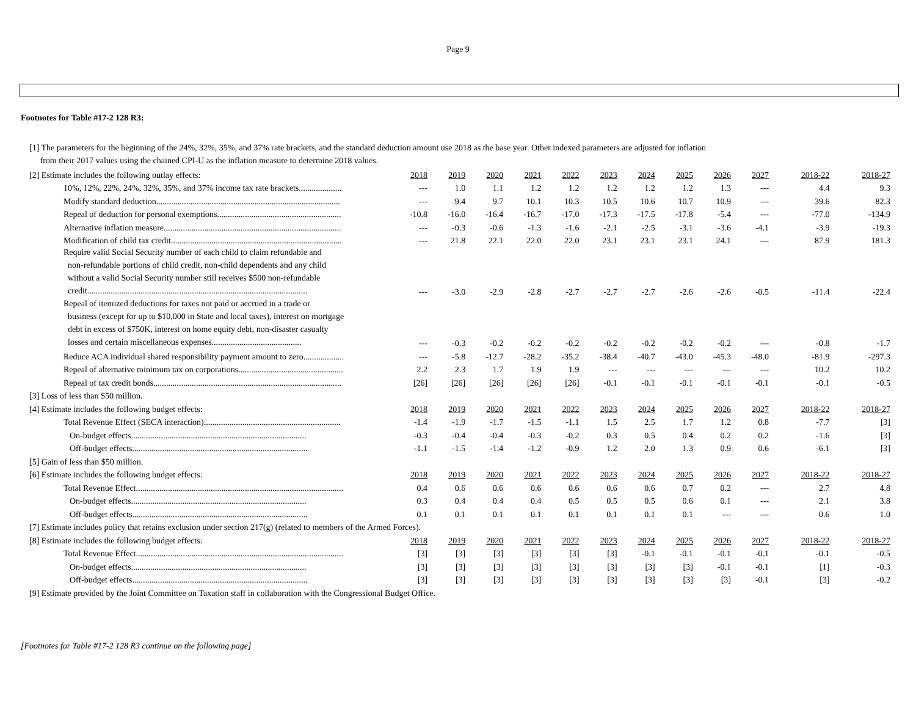Page 9
Footnotes for Table #17-2 128 R3:
[1] The parameters for the beginning of the 24%, 32%, 35%, and 37% rate brackets, and the standard deduction amount use 2018 as the base year. Other indexed parameters are adjusted for inflation
from their 2017 values using the chained CPI-U as the inflation measure to determine 2018 values.
| [2] Estimate includes the following outlay effects: | 2018 | 2019 | 2020 | 2021 | 2022 | 2023 | 2024 | 2025 | 2026 | 2027 | 2018-22 | 2018-27 |
| 10%, 12%, 22%, 24%, 32%, 35%, and 37% income tax rate brackets.................... | --- | 1.0 | 1.1 | 1.2 | 1.2 | 1.2 | 1.2 | 1.2 | 1.3 | --- | 4.4 | 9.3 |
| Modify standard deduction...................................................................................... | --- | 9.4 | 9.7 | 10.1 | 10.3 | 10.5 | 10.6 | 10.7 | 10.9 | --- | 39.6 | 82.3 |
| Repeal of deduction for personal exemptions.......................................................... | -10.8 | -16.0 | -16.4 | -16.7 | -17.0 | -17.3 | -17.5 | -17.8 | -5.4 | --- | -77.0 | -134.9 |
| Alternative inflation measure................................................................................... | --- | -0.3 | -0.6 | -1.3 | -1.6 | -2.1 | -2.5 | -3.1 | -3.6 | -4.1 | -3.9 | -19.3 |
| Modification of child tax credit................................................................................ | --- | 21.8 | 22.1 | 22.0 | 22.0 | 23.1 | 23.1 | 23.1 | 24.1 | --- | 87.9 | 181.3 |
| Require valid Social Security number of each child to claim refundable and non-refundable portions of child credit, non-child dependents and any child without a valid Social Security number still receives $500 non-refundable credit....................................................................................................... | --- | -3.0 | -2.9 | -2.8 | -2.7 | -2.7 | -2.7 | -2.6 | -2.6 | -0.5 | -11.4 | -22.4 |
| Repeal of itemized deductions for taxes not paid or accrued in a trade or business (except for up to $10,000 in State and local taxes), interest on mortgage debt in excess of $750K, interest on home equity debt, non-disaster casualty losses and certain miscellaneous expenses.......................................... | --- | -0.3 | -0.2 | -0.2 | -0.2 | -0.2 | -0.2 | -0.2 | -0.2 | --- | -0.8 | -1.7 |
| Reduce ACA individual shared responsibility payment amount to zero................... | --- | -5.8 | -12.7 | -28.2 | -35.2 | -38.4 | -40.7 | -43.0 | -45.3 | -48.0 | -81.9 | -297.3 |
| Repeal of alternative minimum tax on corporations................................................. | 2.2 | 2.3 | 1.7 | 1.9 | 1.9 | --- | --- | --- | --- | --- | 10.2 | 10.2 |
| Repeal of tax credit bonds........................................................................................ | [26] | [26] | [26] | [26] | [26] | -0.1 | -0.1 | -0.1 | -0.1 | -0.1 | -0.1 | -0.5 |
| [3] Loss of less than $50 million. | | | | | | | | | | | | |
| [4] Estimate includes the following budget effects: | 2018 | 2019 | 2020 | 2021 | 2022 | 2023 | 2024 | 2025 | 2026 | 2027 | 2018-22 | 2018-27 |
| Total Revenue Effect (SECA interaction)................................................................ | -1.4 | -1.9 | -1.7 | -1.5 | -1.1 | 1.5 | 2.5 | 1.7 | 1.2 | 0.8 | -7.7 | [3] |
| On-budget effects.................................................................................. | -0.3 | -0.4 | -0.4 | -0.3 | -0.2 | 0.3 | 0.5 | 0.4 | 0.2 | 0.2 | -1.6 | [3] |
| Off-budget effects.................................................................................. | -1.1 | -1.5 | -1.4 | -1.2 | -0.9 | 1.2 | 2.0 | 1.3 | 0.9 | 0.6 | -6.1 | [3] |
| [5] Gain of less than $50 million. | | | | | | | | | | | | |
| [6] Estimate includes the following budget effects: | 2018 | 2019 | 2020 | 2021 | 2022 | 2023 | 2024 | 2025 | 2026 | 2027 | 2018-22 | 2018-27 |
| Total Revenue Effect................................................................................................. | 0.4 | 0.6 | 0.6 | 0.6 | 0.6 | 0.6 | 0.6 | 0.7 | 0.2 | --- | 2.7 | 4.8 |
| On-budget effects.................................................................................. | 0.3 | 0.4 | 0.4 | 0.4 | 0.5 | 0.5 | 0.5 | 0.6 | 0.1 | --- | 2.1 | 3.8 |
| Off-budget effects.................................................................................. | 0.1 | 0.1 | 0.1 | 0.1 | 0.1 | 0.1 | 0.1 | 0.1 | --- | --- | 0.6 | 1.0 |
| [7] Estimate includes policy that retains exclusion under section 217(g) (related to members of the Armed Forces). | | | | | | | | | | | | |
| [8] Estimate includes the following budget effects: | 2018 | 2019 | 2020 | 2021 | 2022 | 2023 | 2024 | 2025 | 2026 | 2027 | 2018-22 | 2018-27 |
| Total Revenue Effect................................................................................................. | [3] | [3] | [3] | [3] | [3] | [3] | -0.1 | -0.1 | -0.1 | -0.1 | -0.1 | -0.5 |
| On-budget effects.................................................................................. | [3] | [3] | [3] | [3] | [3] | [3] | [3] | [3] | -0.1 | -0.1 | [1] | -0.3 |
| Off-budget effects.................................................................................. | [3] | [3] | [3] | [3] | [3] | [3] | [3] | [3] | [3] | -0.1 | [3] | -0.2 |
| [9] Estimate provided by the Joint Committee on Taxation staff in collaboration with the Congressional Budget Office. | | | | | | | | | | | | |
[Footnotes for Table #17-2 128 R3 continue on the following page]